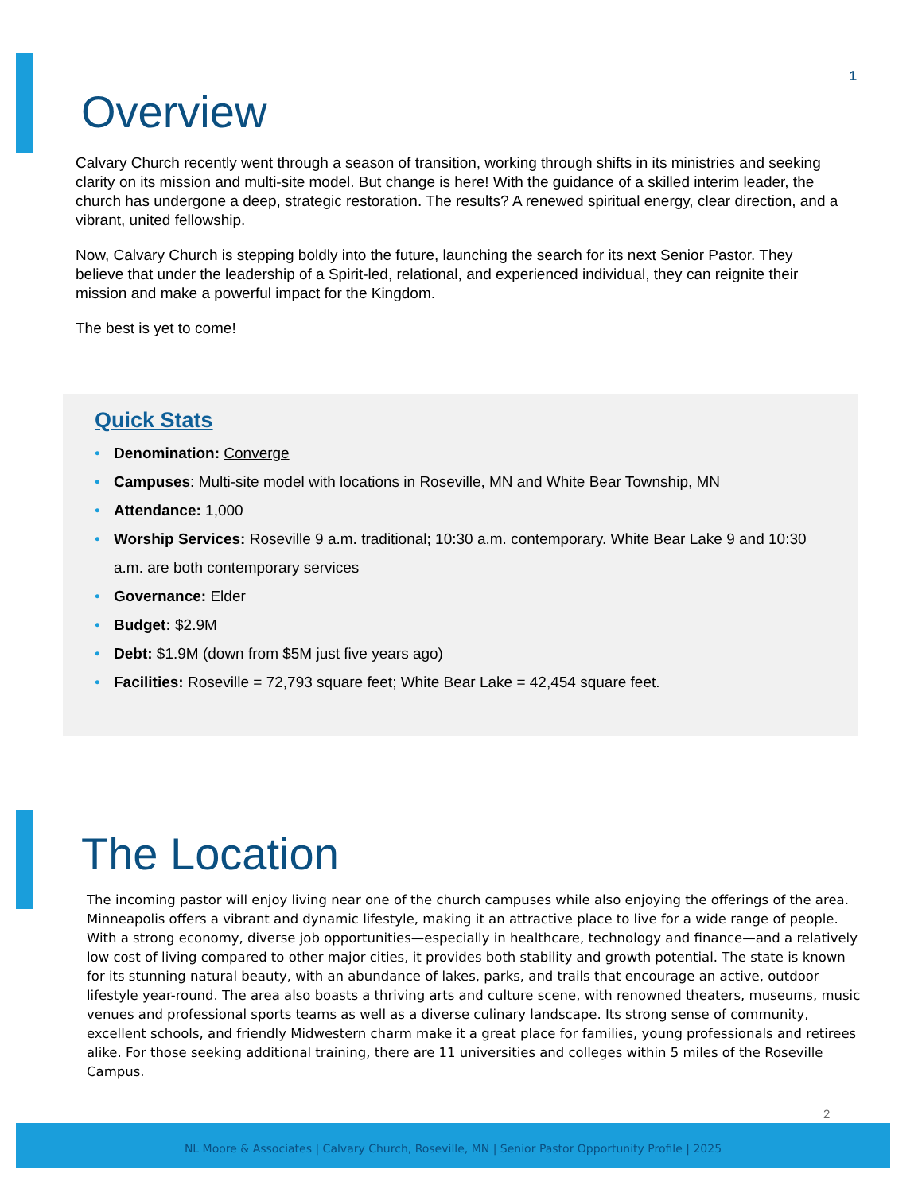1
Overview
Calvary Church recently went through a season of transition, working through shifts in its ministries and seeking clarity on its mission and multi-site model. But change is here! With the guidance of a skilled interim leader, the church has undergone a deep, strategic restoration. The results? A renewed spiritual energy, clear direction, and a vibrant, united fellowship.
Now, Calvary Church is stepping boldly into the future, launching the search for its next Senior Pastor. They believe that under the leadership of a Spirit-led, relational, and experienced individual, they can reignite their mission and make a powerful impact for the Kingdom.
The best is yet to come!
Quick Stats
• Denomination: Converge
• Campuses: Multi-site model with locations in Roseville, MN and White Bear Township, MN
• Attendance: 1,000
• Worship Services: Roseville 9 a.m. traditional; 10:30 a.m. contemporary. White Bear Lake 9 and 10:30 a.m. are both contemporary services
• Governance: Elder
• Budget: $2.9M
• Debt: $1.9M (down from $5M just five years ago)
• Facilities: Roseville = 72,793 square feet; White Bear Lake = 42,454 square feet.
The Location
The incoming pastor will enjoy living near one of the church campuses while also enjoying the offerings of the area. Minneapolis offers a vibrant and dynamic lifestyle, making it an attractive place to live for a wide range of people. With a strong economy, diverse job opportunities—especially in healthcare, technology and finance—and a relatively low cost of living compared to other major cities, it provides both stability and growth potential. The state is known for its stunning natural beauty, with an abundance of lakes, parks, and trails that encourage an active, outdoor lifestyle year-round. The area also boasts a thriving arts and culture scene, with renowned theaters, museums, music venues and professional sports teams as well as a diverse culinary landscape. Its strong sense of community, excellent schools, and friendly Midwestern charm make it a great place for families, young professionals and retirees alike. For those seeking additional training, there are 11 universities and colleges within 5 miles of the Roseville Campus.
2
NL Moore & Associates | Calvary Church, Roseville, MN | Senior Pastor Opportunity Profile | 2025